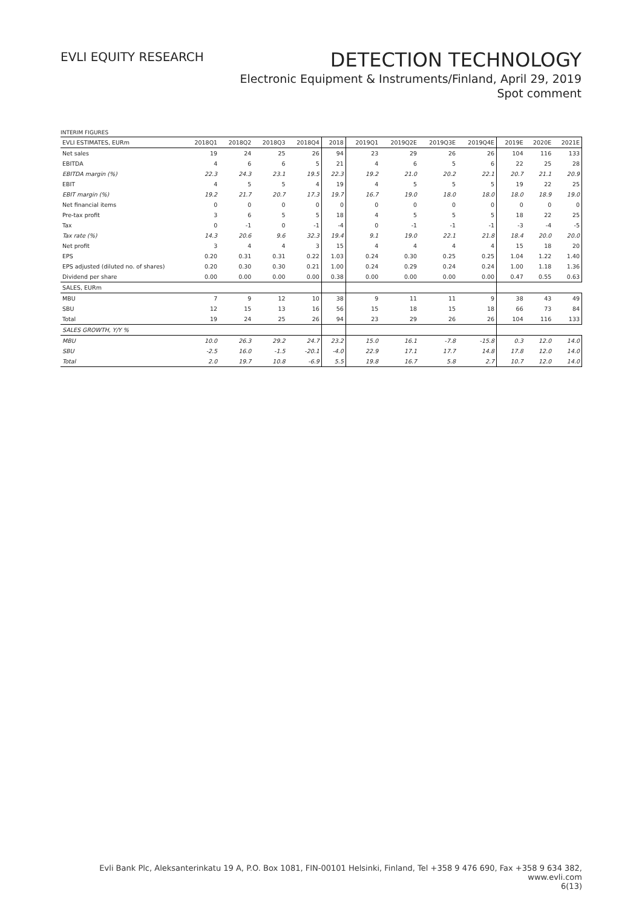EVLI EQUITY RESEARCH
DETECTION TECHNOLOGY
Electronic Equipment & Instruments/Finland, April 29, 2019
Spot comment
INTERIM FIGURES
| EVLI ESTIMATES, EURm | 2018Q1 | 2018Q2 | 2018Q3 | 2018Q4 | 2018 | 2019Q1 | 2019Q2E | 2019Q3E | 2019Q4E | 2019E | 2020E | 2021E |
| --- | --- | --- | --- | --- | --- | --- | --- | --- | --- | --- | --- | --- |
| Net sales | 19 | 24 | 25 | 26 | 94 | 23 | 29 | 26 | 26 | 104 | 116 | 133 |
| EBITDA | 4 | 6 | 6 | 5 | 21 | 4 | 6 | 5 | 6 | 22 | 25 | 28 |
| EBITDA margin (%) | 22.3 | 24.3 | 23.1 | 19.5 | 22.3 | 19.2 | 21.0 | 20.2 | 22.1 | 20.7 | 21.1 | 20.9 |
| EBIT | 4 | 5 | 5 | 4 | 19 | 4 | 5 | 5 | 5 | 19 | 22 | 25 |
| EBIT margin (%) | 19.2 | 21.7 | 20.7 | 17.3 | 19.7 | 16.7 | 19.0 | 18.0 | 18.0 | 18.0 | 18.9 | 19.0 |
| Net financial items | 0 | 0 | 0 | 0 | 0 | 0 | 0 | 0 | 0 | 0 | 0 | 0 |
| Pre-tax profit | 3 | 6 | 5 | 5 | 18 | 4 | 5 | 5 | 5 | 18 | 22 | 25 |
| Tax | 0 | -1 | 0 | -1 | -4 | 0 | -1 | -1 | -1 | -3 | -4 | -5 |
| Tax rate (%) | 14.3 | 20.6 | 9.6 | 32.3 | 19.4 | 9.1 | 19.0 | 22.1 | 21.8 | 18.4 | 20.0 | 20.0 |
| Net profit | 3 | 4 | 4 | 3 | 15 | 4 | 4 | 4 | 4 | 15 | 18 | 20 |
| EPS | 0.20 | 0.31 | 0.31 | 0.22 | 1.03 | 0.24 | 0.30 | 0.25 | 0.25 | 1.04 | 1.22 | 1.40 |
| EPS adjusted (diluted no. of shares) | 0.20 | 0.30 | 0.30 | 0.21 | 1.00 | 0.24 | 0.29 | 0.24 | 0.24 | 1.00 | 1.18 | 1.36 |
| Dividend per share | 0.00 | 0.00 | 0.00 | 0.00 | 0.38 | 0.00 | 0.00 | 0.00 | 0.00 | 0.47 | 0.55 | 0.63 |
| SALES, EURm | | | | | | | | | | | | |
| MBU | 7 | 9 | 12 | 10 | 38 | 9 | 11 | 11 | 9 | 38 | 43 | 49 |
| SBU | 12 | 15 | 13 | 16 | 56 | 15 | 18 | 15 | 18 | 66 | 73 | 84 |
| Total | 19 | 24 | 25 | 26 | 94 | 23 | 29 | 26 | 26 | 104 | 116 | 133 |
| SALES GROWTH, Y/Y % | | | | | | | | | | | | |
| MBU | 10.0 | 26.3 | 29.2 | 24.7 | 23.2 | 15.0 | 16.1 | -7.8 | -15.8 | 0.3 | 12.0 | 14.0 |
| SBU | -2.5 | 16.0 | -1.5 | -20.1 | -4.0 | 22.9 | 17.1 | 17.7 | 14.8 | 17.8 | 12.0 | 14.0 |
| Total | 2.0 | 19.7 | 10.8 | -6.9 | 5.5 | 19.8 | 16.7 | 5.8 | 2.7 | 10.7 | 12.0 | 14.0 |
Evli Bank Plc, Aleksanterinkatu 19 A, P.O. Box 1081, FIN-00101 Helsinki, Finland, Tel +358 9 476 690, Fax +358 9 634 382, www.evli.com
6(13)